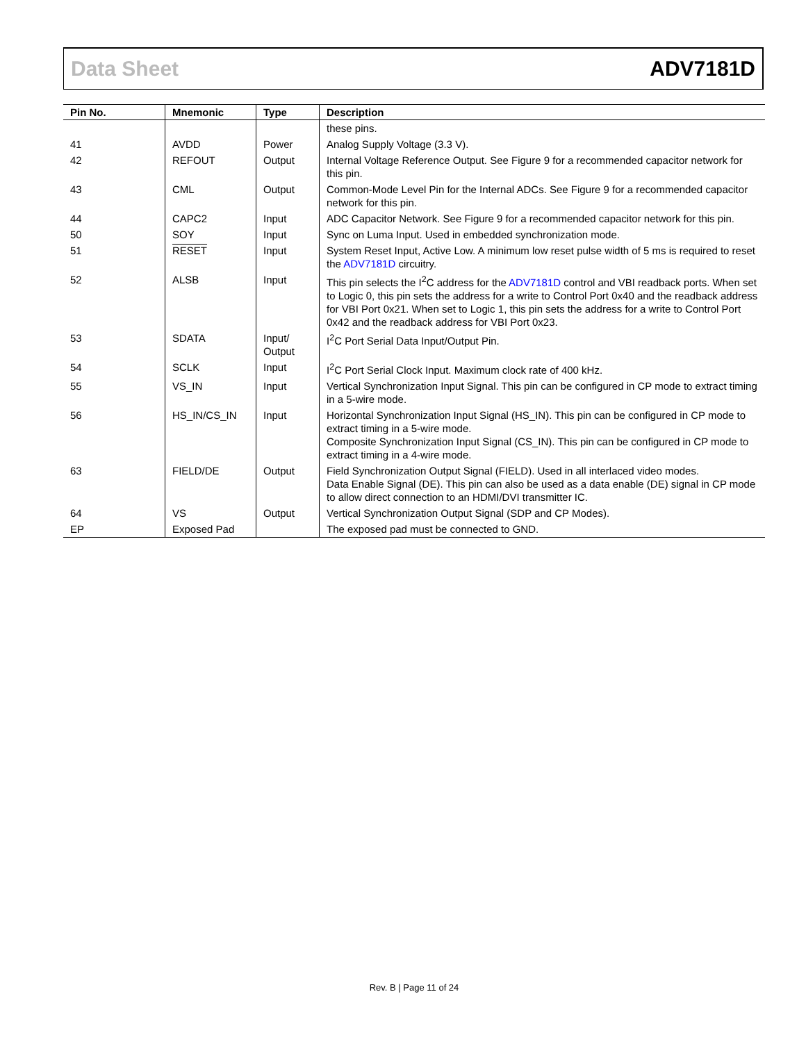Data Sheet ADV7181D
| Pin No. | Mnemonic | Type | Description |
| --- | --- | --- | --- |
| | | | these pins. |
| 41 | AVDD | Power | Analog Supply Voltage (3.3 V). |
| 42 | REFOUT | Output | Internal Voltage Reference Output. See Figure 9 for a recommended capacitor network for this pin. |
| 43 | CML | Output | Common-Mode Level Pin for the Internal ADCs. See Figure 9 for a recommended capacitor network for this pin. |
| 44 | CAPC2 | Input | ADC Capacitor Network. See Figure 9 for a recommended capacitor network for this pin. |
| 50 | SOY | Input | Sync on Luma Input. Used in embedded synchronization mode. |
| 51 | RESET | Input | System Reset Input, Active Low. A minimum low reset pulse width of 5 ms is required to reset the ADV7181D circuitry. |
| 52 | ALSB | Input | This pin selects the I<sup>2</sup>C address for the ADV7181D control and VBI readback ports. When set to Logic 0, this pin sets the address for a write to Control Port 0x40 and the readback address for VBI Port 0x21. When set to Logic 1, this pin sets the address for a write to Control Port 0x42 and the readback address for VBI Port 0x23. |
| 53 | SDATA | Input/ Output | I<sup>2</sup>C Port Serial Data Input/Output Pin. |
| 54 | SCLK | Input | I<sup>2</sup>C Port Serial Clock Input. Maximum clock rate of 400 kHz. |
| 55 | VS_IN | Input | Vertical Synchronization Input Signal. This pin can be configured in CP mode to extract timing in a 5-wire mode. |
| 56 | HS_IN/CS_IN | Input | Horizontal Synchronization Input Signal (HS_IN). This pin can be configured in CP mode to extract timing in a 5-wire mode. Composite Synchronization Input Signal (CS_IN). This pin can be configured in CP mode to extract timing in a 4-wire mode. |
| 63 | FIELD/DE | Output | Field Synchronization Output Signal (FIELD). Used in all interlaced video modes. Data Enable Signal (DE). This pin can also be used as a data enable (DE) signal in CP mode to allow direct connection to an HDMI/DVI transmitter IC. |
| 64 | VS | Output | Vertical Synchronization Output Signal (SDP and CP Modes). |
| EP | Exposed Pad | | The exposed pad must be connected to GND. |
Rev. B | Page 11 of 24